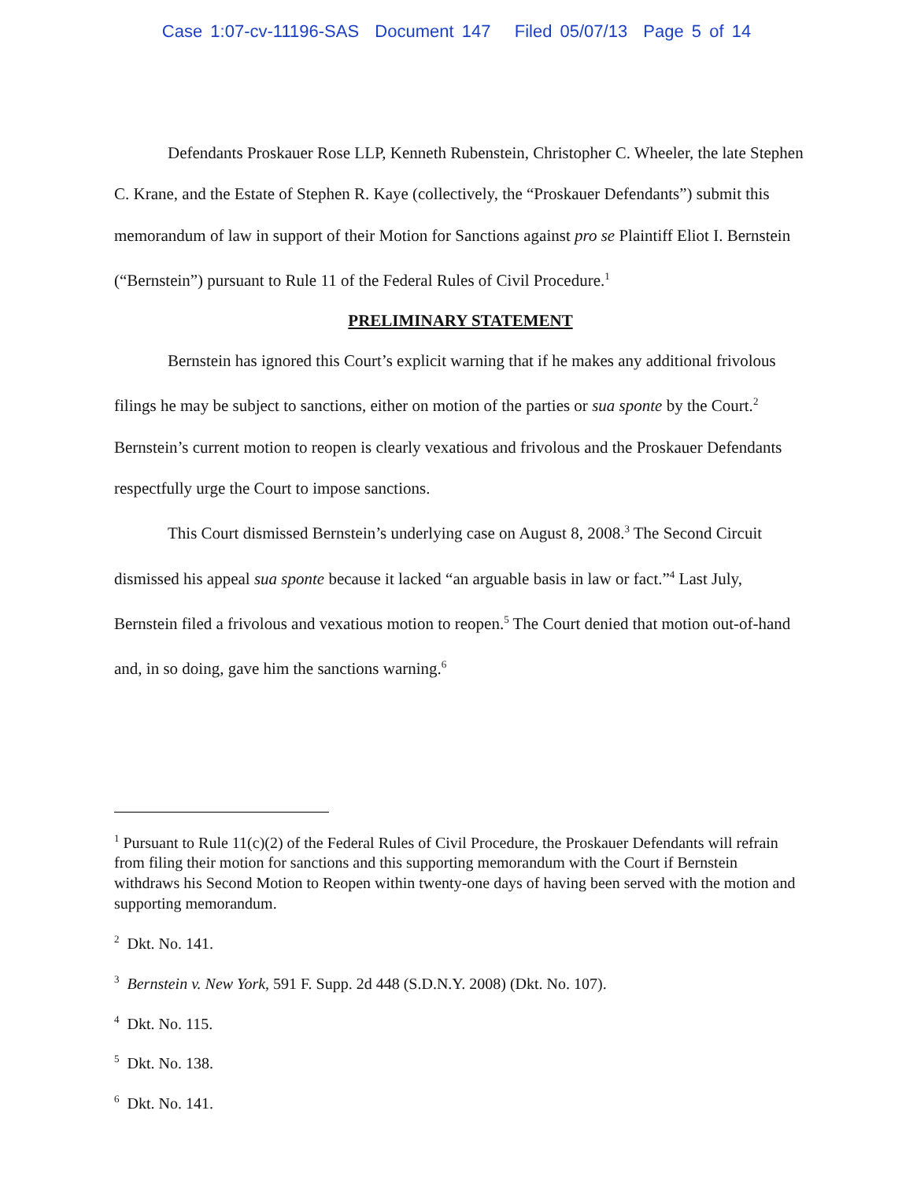Case 1:07-cv-11196-SAS Document 147 Filed 05/07/13 Page 5 of 14
Defendants Proskauer Rose LLP, Kenneth Rubenstein, Christopher C. Wheeler, the late Stephen C. Krane, and the Estate of Stephen R. Kaye (collectively, the “Proskauer Defendants”) submit this memorandum of law in support of their Motion for Sanctions against pro se Plaintiff Eliot I. Bernstein (“Bernstein”) pursuant to Rule 11 of the Federal Rules of Civil Procedure.<sup>1</sup>
PRELIMINARY STATEMENT
Bernstein has ignored this Court’s explicit warning that if he makes any additional frivolous filings he may be subject to sanctions, either on motion of the parties or sua sponte by the Court.<sup>2</sup> Bernstein’s current motion to reopen is clearly vexatious and frivolous and the Proskauer Defendants respectfully urge the Court to impose sanctions.
This Court dismissed Bernstein’s underlying case on August 8, 2008.<sup>3</sup> The Second Circuit dismissed his appeal sua sponte because it lacked “an arguable basis in law or fact.”<sup>4</sup> Last July, Bernstein filed a frivolous and vexatious motion to reopen.<sup>5</sup> The Court denied that motion out-of-hand and, in so doing, gave him the sanctions warning.<sup>6</sup>
<sup>1</sup> Pursuant to Rule 11(c)(2) of the Federal Rules of Civil Procedure, the Proskauer Defendants will refrain from filing their motion for sanctions and this supporting memorandum with the Court if Bernstein withdraws his Second Motion to Reopen within twenty-one days of having been served with the motion and supporting memorandum.
<sup>2</sup> Dkt. No. 141.
<sup>3</sup> Bernstein v. New York, 591 F. Supp. 2d 448 (S.D.N.Y. 2008) (Dkt. No. 107).
<sup>4</sup> Dkt. No. 115.
<sup>5</sup> Dkt. No. 138.
<sup>6</sup> Dkt. No. 141.